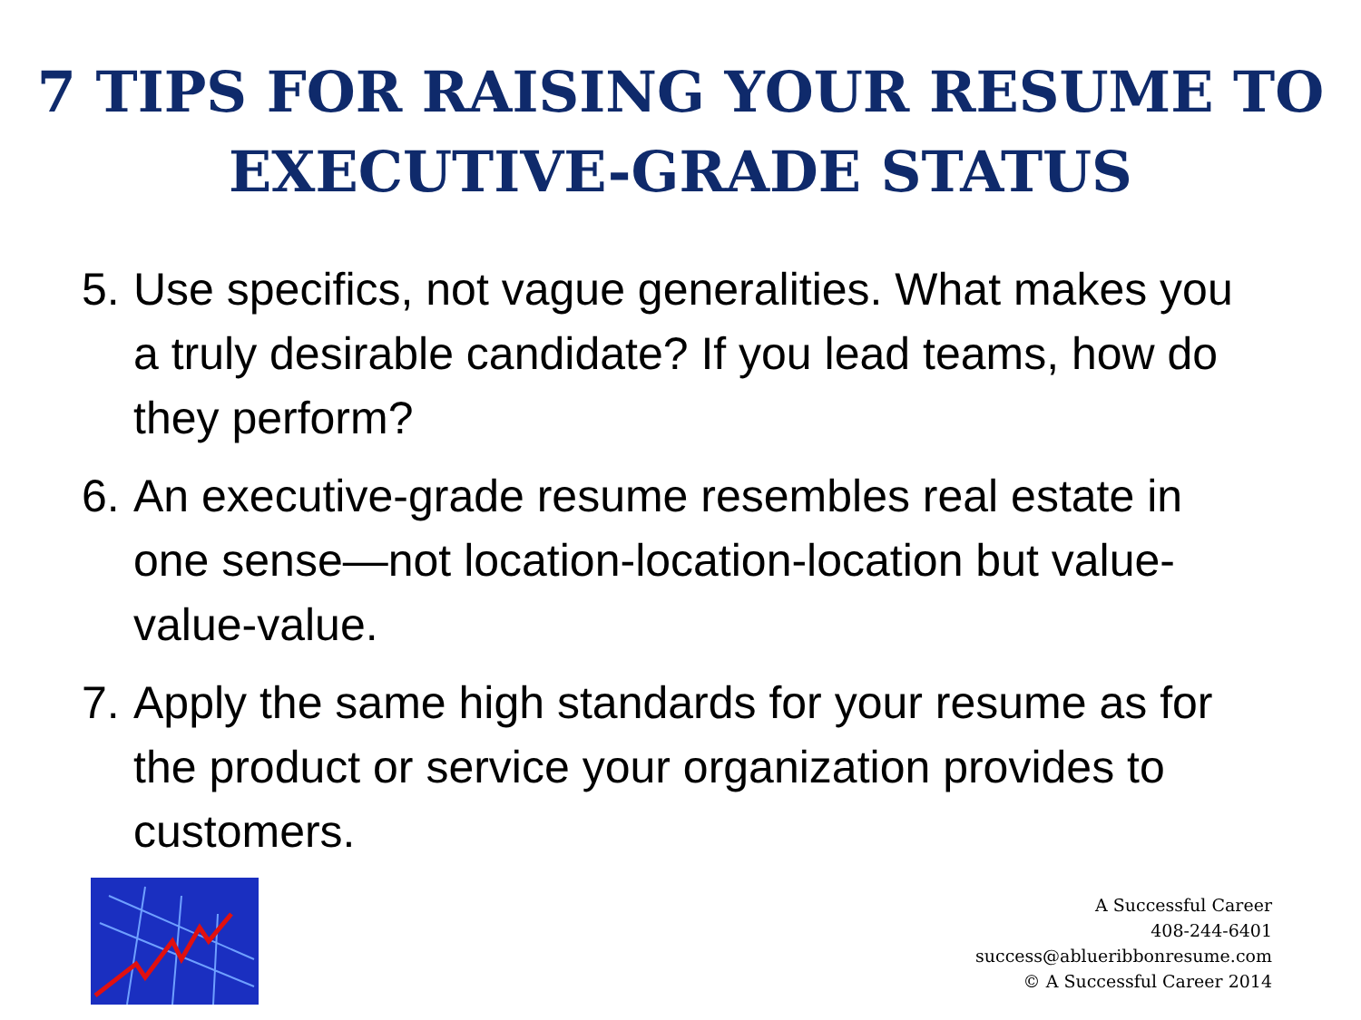7 TIPS FOR RAISING YOUR RESUME TO
EXECUTIVE-GRADE STATUS
5. Use specifics, not vague generalities. What makes you a truly desirable candidate? If you lead teams, how do they perform?
6. An executive-grade resume resembles real estate in one sense—not location-location-location but value-value-value.
7. Apply the same high standards for your resume as for the product or service your organization provides to customers.
A Successful Career
408-244-6401
success@ablueribbonresume.com
© A Successful Career 2014